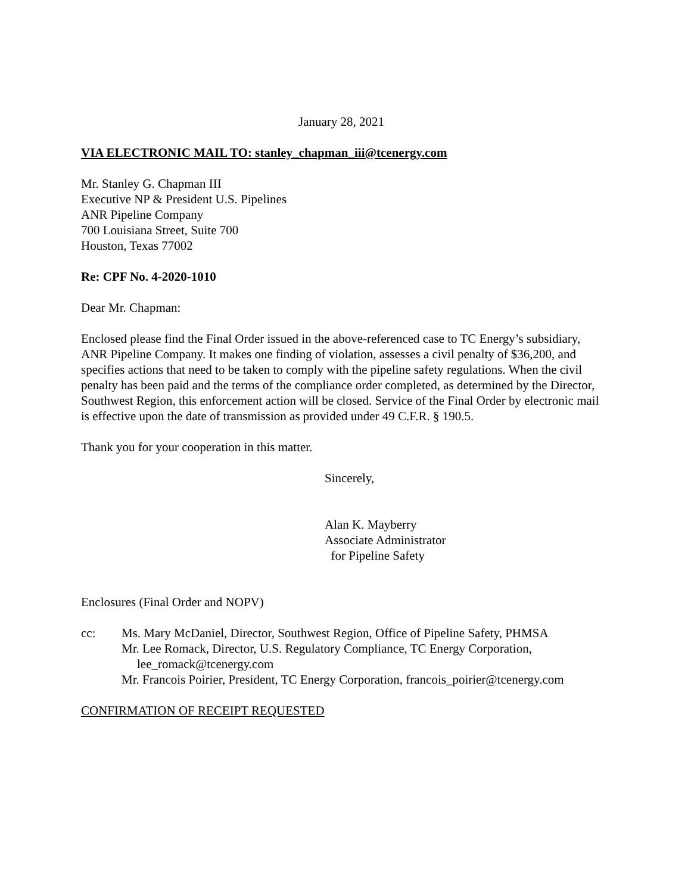January 28, 2021
VIA ELECTRONIC MAIL TO: stanley_chapman_iii@tcenergy.com
Mr. Stanley G. Chapman III
Executive NP & President U.S. Pipelines
ANR Pipeline Company
700 Louisiana Street, Suite 700
Houston, Texas 77002
Re: CPF No. 4-2020-1010
Dear Mr. Chapman:
Enclosed please find the Final Order issued in the above-referenced case to TC Energy’s subsidiary, ANR Pipeline Company. It makes one finding of violation, assesses a civil penalty of $36,200, and specifies actions that need to be taken to comply with the pipeline safety regulations. When the civil penalty has been paid and the terms of the compliance order completed, as determined by the Director, Southwest Region, this enforcement action will be closed. Service of the Final Order by electronic mail is effective upon the date of transmission as provided under 49 C.F.R. § 190.5.
Thank you for your cooperation in this matter.
Sincerely,
Alan K. Mayberry
Associate Administrator
for Pipeline Safety
Enclosures (Final Order and NOPV)
cc: Ms. Mary McDaniel, Director, Southwest Region, Office of Pipeline Safety, PHMSA
Mr. Lee Romack, Director, U.S. Regulatory Compliance, TC Energy Corporation,
lee_romack@tcenergy.com
Mr. Francois Poirier, President, TC Energy Corporation, francois_poirier@tcenergy.com
CONFIRMATION OF RECEIPT REQUESTED